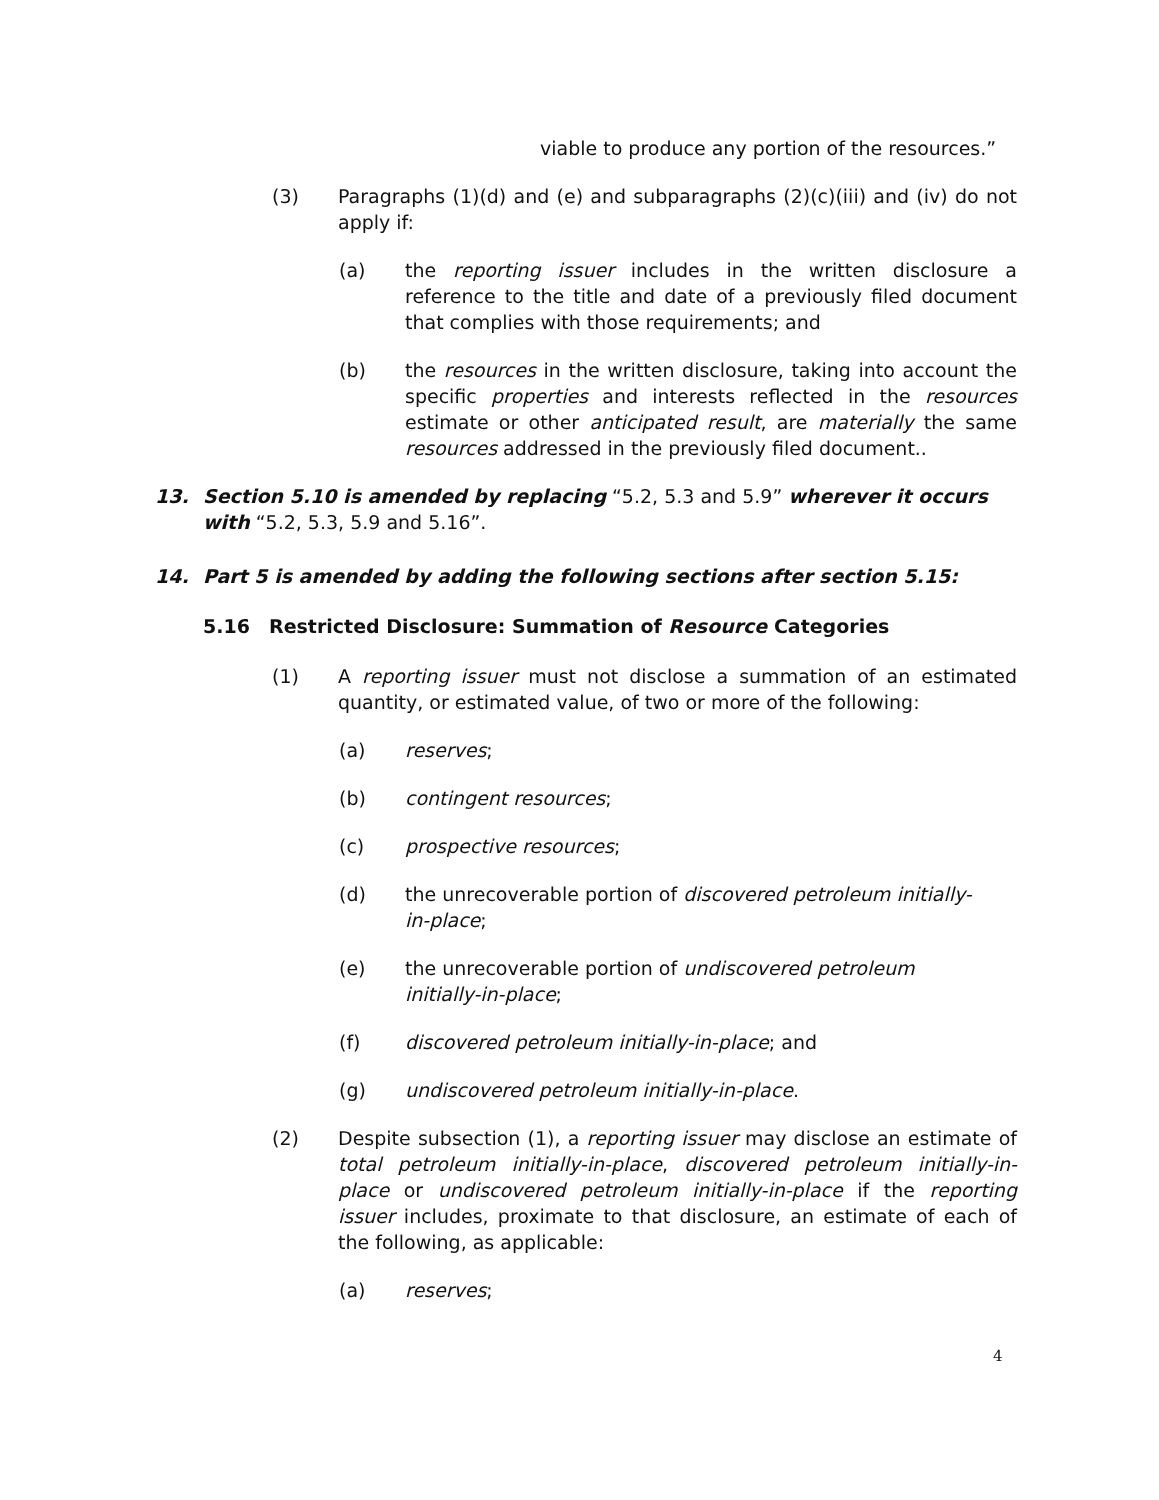viable to produce any portion of the resources.”
(3) Paragraphs (1)(d) and (e) and subparagraphs (2)(c)(iii) and (iv) do not apply if:
(a) the reporting issuer includes in the written disclosure a reference to the title and date of a previously filed document that complies with those requirements; and
(b) the resources in the written disclosure, taking into account the specific properties and interests reflected in the resources estimate or other anticipated result, are materially the same resources addressed in the previously filed document..
13. Section 5.10 is amended by replacing “5.2, 5.3 and 5.9” wherever it occurs with “5.2, 5.3, 5.9 and 5.16”.
14. Part 5 is amended by adding the following sections after section 5.15:
5.16 Restricted Disclosure: Summation of Resource Categories
(1) A reporting issuer must not disclose a summation of an estimated quantity, or estimated value, of two or more of the following:
(a) reserves;
(b) contingent resources;
(c) prospective resources;
(d) the unrecoverable portion of discovered petroleum initially-in-place;
(e) the unrecoverable portion of undiscovered petroleum initially-in-place;
(f) discovered petroleum initially-in-place; and
(g) undiscovered petroleum initially-in-place.
(2) Despite subsection (1), a reporting issuer may disclose an estimate of total petroleum initially-in-place, discovered petroleum initially-in-place or undiscovered petroleum initially-in-place if the reporting issuer includes, proximate to that disclosure, an estimate of each of the following, as applicable:
(a) reserves;
4